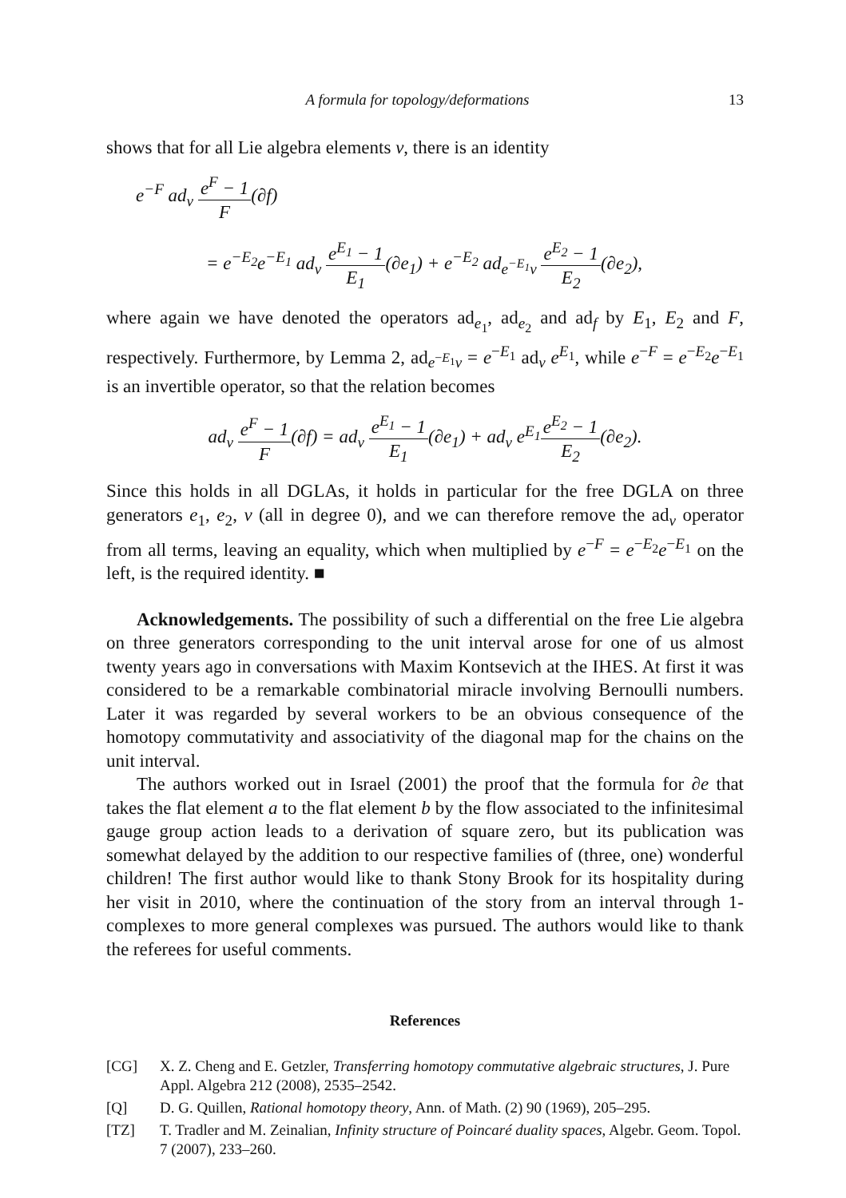A formula for topology/deformations 13
shows that for all Lie algebra elements v, there is an identity
e<sup>−F</sup> ad<sub>v</sub> e<sup>F</sup> − 1 F(∂f)
= e<sup>−E<sub>2</sub></sup>e<sup>−E<sub>1</sub></sup> ad<sub>v</sub> e<sup>E<sub>1</sub></sup> − 1 E<sub>1</sub>(∂e<sub>1</sub>) + e<sup>−E<sub>2</sub></sup> ad<sub>e<sup>−E<sub>1</sub></sup>v</sub> e<sup>E<sub>2</sub></sup> − 1 E<sub>2</sub>(∂e<sub>2</sub>),
where again we have denoted the operators ad<sub>e<sub>1</sub></sub>, ad<sub>e<sub>2</sub></sub> and ad<sub>f</sub> by E<sub>1</sub>, E<sub>2</sub> and F, respectively. Furthermore, by Lemma 2, ad<sub>e<sup>−E<sub>1</sub></sup>v</sub> = e<sup>−E<sub>1</sub></sup> ad<sub>v</sub> e<sup>E<sub>1</sub></sup>, while e<sup>−F</sup> = e<sup>−E<sub>2</sub></sup>e<sup>−E<sub>1</sub></sup> is an invertible operator, so that the relation becomes
ad<sub>v</sub> e<sup>F</sup> − 1 F(∂f) = ad<sub>v</sub> e<sup>E<sub>1</sub></sup> − 1 E<sub>1</sub>(∂e<sub>1</sub>) + ad<sub>v</sub> e<sup>E<sub>1</sub></sup>e<sup>E<sub>2</sub></sup> − 1 E<sub>2</sub>(∂e<sub>2</sub>).
Since this holds in all DGLAs, it holds in particular for the free DGLA on three generators e<sub>1</sub>, e<sub>2</sub>, v (all in degree 0), and we can therefore remove the ad<sub>v</sub> operator from all terms, leaving an equality, which when multiplied by e<sup>−F</sup> = e<sup>−E<sub>2</sub></sup>e<sup>−E<sub>1</sub></sup> on the left, is the required identity. ■
Acknowledgements. The possibility of such a differential on the free Lie algebra on three generators corresponding to the unit interval arose for one of us almost twenty years ago in conversations with Maxim Kontsevich at the IHES. At first it was considered to be a remarkable combinatorial miracle involving Bernoulli numbers. Later it was regarded by several workers to be an obvious consequence of the homotopy commutativity and associativity of the diagonal map for the chains on the unit interval.
The authors worked out in Israel (2001) the proof that the formula for ∂e that takes the flat element a to the flat element b by the flow associated to the infinitesimal gauge group action leads to a derivation of square zero, but its publication was somewhat delayed by the addition to our respective families of (three, one) wonderful children! The first author would like to thank Stony Brook for its hospitality during her visit in 2010, where the continuation of the story from an interval through 1-complexes to more general complexes was pursued. The authors would like to thank the referees for useful comments.
References
[CG] X. Z. Cheng and E. Getzler, Transferring homotopy commutative algebraic structures, J. Pure Appl. Algebra 212 (2008), 2535–2542.
[Q] D. G. Quillen, Rational homotopy theory, Ann. of Math. (2) 90 (1969), 205–295.
[TZ] T. Tradler and M. Zeinalian, Infinity structure of Poincaré duality spaces, Algebr. Geom. Topol. 7 (2007), 233–260.